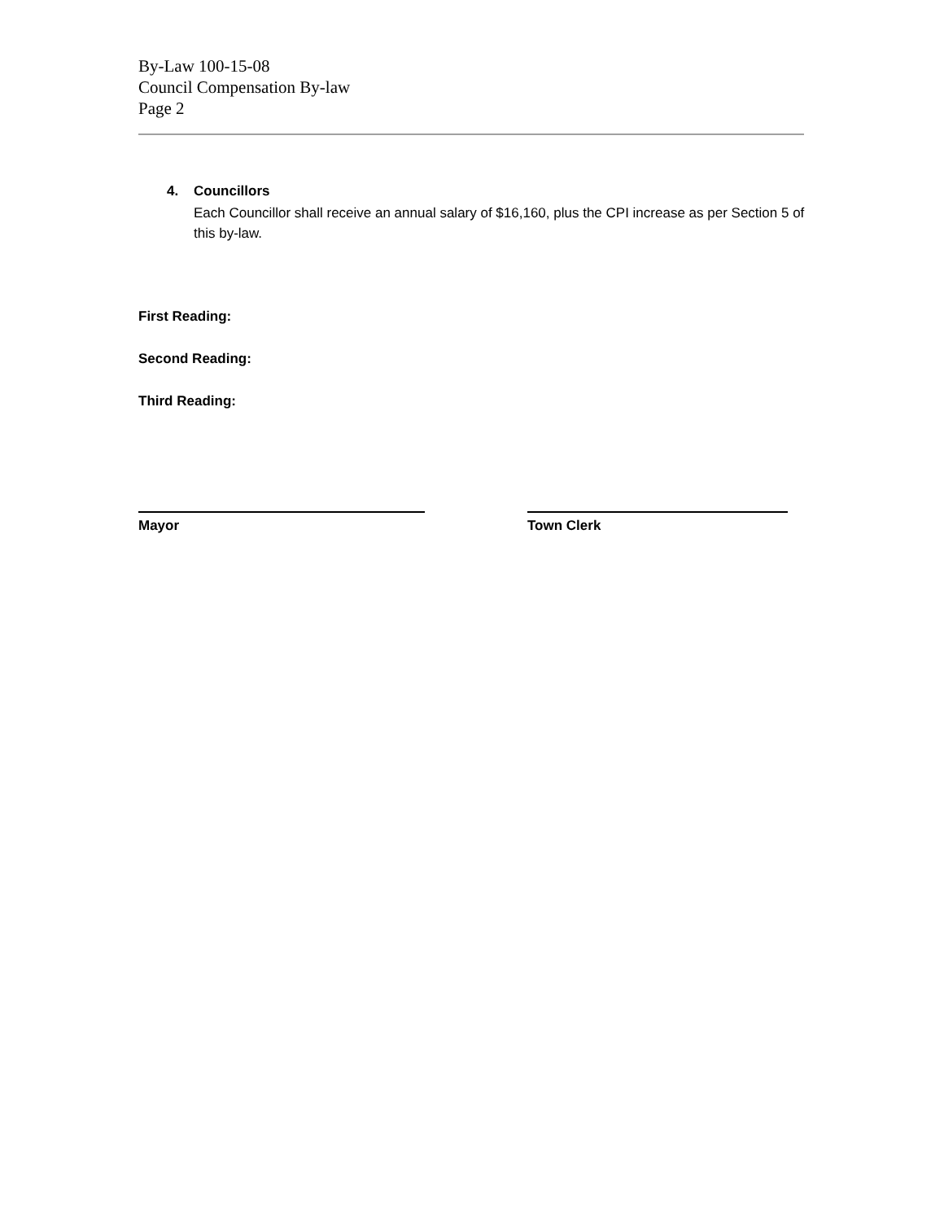By-Law 100-15-08
Council Compensation By-law
Page 2
4. Councillors
Each Councillor shall receive an annual salary of $16,160, plus the CPI increase as per Section 5 of this by-law.
First Reading:
Second Reading:
Third Reading:
Mayor Town Clerk